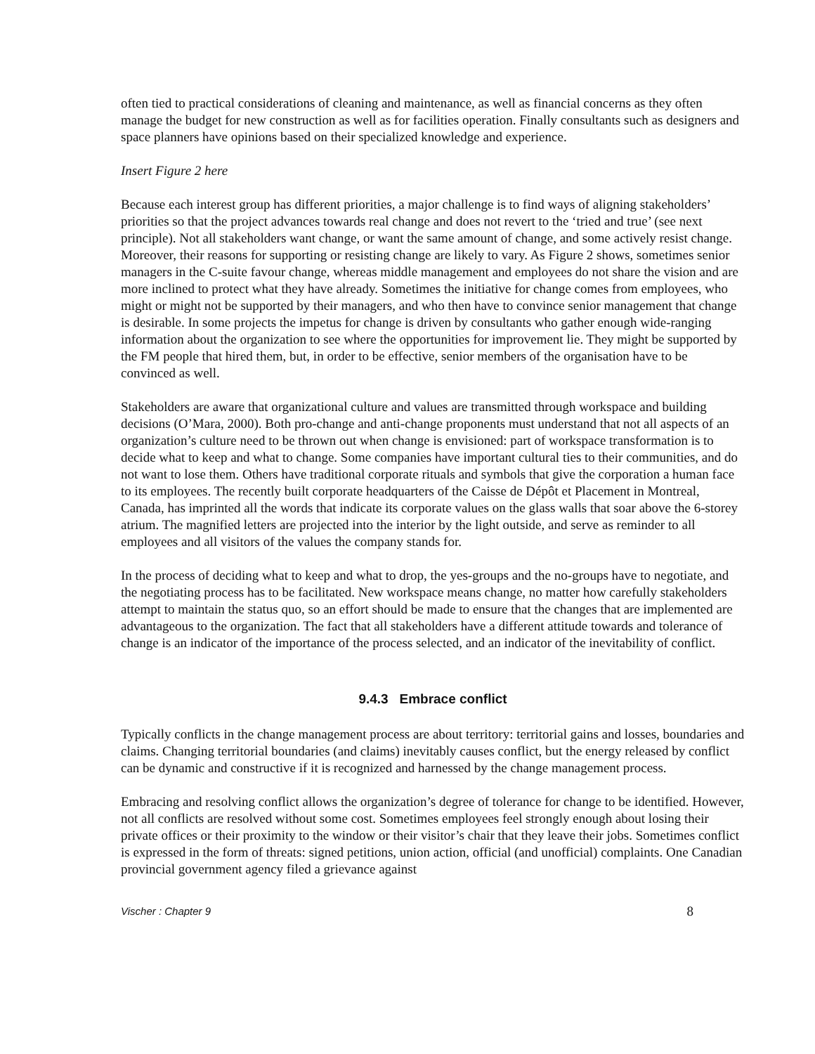often tied to practical considerations of cleaning and maintenance, as well as financial concerns as they often manage the budget for new construction as well as for facilities operation. Finally consultants such as designers and space planners have opinions based on their specialized knowledge and experience.
Insert Figure 2 here
Because each interest group has different priorities, a major challenge is to find ways of aligning stakeholders’ priorities so that the project advances towards real change and does not revert to the ‘tried and true’ (see next principle). Not all stakeholders want change, or want the same amount of change, and some actively resist change. Moreover, their reasons for supporting or resisting change are likely to vary. As Figure 2 shows, sometimes senior managers in the C-suite favour change, whereas middle management and employees do not share the vision and are more inclined to protect what they have already. Sometimes the initiative for change comes from employees, who might or might not be supported by their managers, and who then have to convince senior management that change is desirable. In some projects the impetus for change is driven by consultants who gather enough wide-ranging information about the organization to see where the opportunities for improvement lie. They might be supported by the FM people that hired them, but, in order to be effective, senior members of the organisation have to be convinced as well.
Stakeholders are aware that organizational culture and values are transmitted through workspace and building decisions (O’Mara, 2000). Both pro-change and anti-change proponents must understand that not all aspects of an organization’s culture need to be thrown out when change is envisioned: part of workspace transformation is to decide what to keep and what to change. Some companies have important cultural ties to their communities, and do not want to lose them. Others have traditional corporate rituals and symbols that give the corporation a human face to its employees. The recently built corporate headquarters of the Caisse de Dépôt et Placement in Montreal, Canada, has imprinted all the words that indicate its corporate values on the glass walls that soar above the 6-storey atrium. The magnified letters are projected into the interior by the light outside, and serve as reminder to all employees and all visitors of the values the company stands for.
In the process of deciding what to keep and what to drop, the yes-groups and the no-groups have to negotiate, and the negotiating process has to be facilitated. New workspace means change, no matter how carefully stakeholders attempt to maintain the status quo, so an effort should be made to ensure that the changes that are implemented are advantageous to the organization. The fact that all stakeholders have a different attitude towards and tolerance of change is an indicator of the importance of the process selected, and an indicator of the inevitability of conflict.
9.4.3 Embrace conflict
Typically conflicts in the change management process are about territory: territorial gains and losses, boundaries and claims. Changing territorial boundaries (and claims) inevitably causes conflict, but the energy released by conflict can be dynamic and constructive if it is recognized and harnessed by the change management process.
Embracing and resolving conflict allows the organization’s degree of tolerance for change to be identified. However, not all conflicts are resolved without some cost. Sometimes employees feel strongly enough about losing their private offices or their proximity to the window or their visitor’s chair that they leave their jobs. Sometimes conflict is expressed in the form of threats: signed petitions, union action, official (and unofficial) complaints. One Canadian provincial government agency filed a grievance against
Vischer : Chapter 9 8